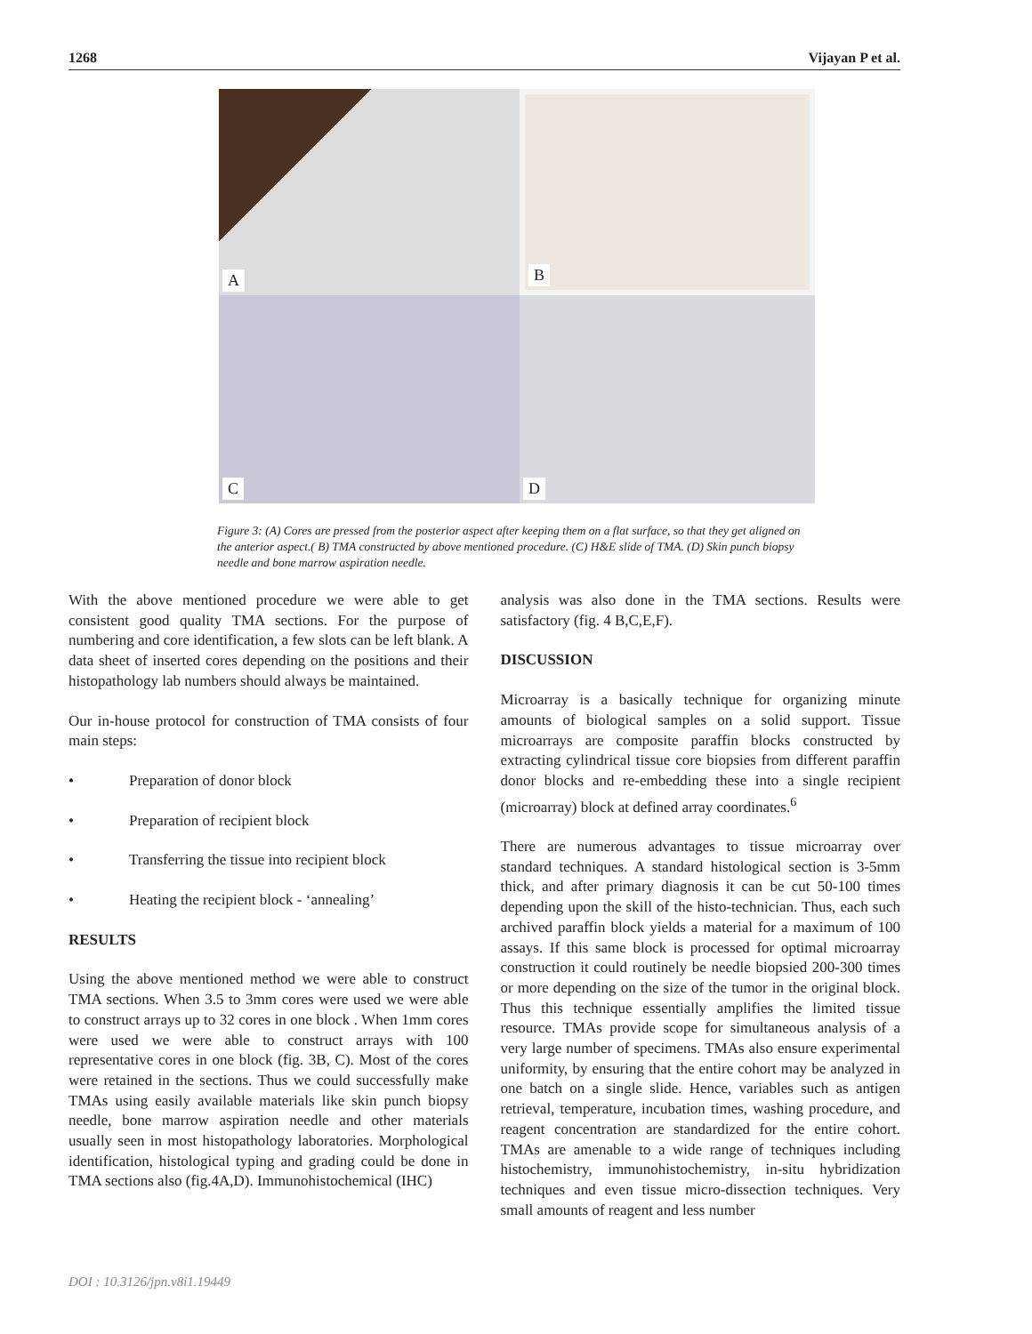1268 Vijayan P et al.
A
B
C
D
Figure 3: (A) Cores are pressed from the posterior aspect after keeping them on a flat surface, so that they get aligned on the anterior aspect.( B) TMA constructed by above mentioned procedure. (C) H&E slide of TMA. (D) Skin punch biopsy needle and bone marrow aspiration needle.
With the above mentioned procedure we were able to get consistent good quality TMA sections. For the purpose of numbering and core identification, a few slots can be left blank. A data sheet of inserted cores depending on the positions and their histopathology lab numbers should always be maintained.
Our in-house protocol for construction of TMA consists of four main steps:
• Preparation of donor block
• Preparation of recipient block
• Transferring the tissue into recipient block
• Heating the recipient block - ‘annealing’
RESULTS
Using the above mentioned method we were able to construct TMA sections. When 3.5 to 3mm cores were used we were able to construct arrays up to 32 cores in one block . When 1mm cores were used we were able to construct arrays with 100 representative cores in one block (fig. 3B, C). Most of the cores were retained in the sections. Thus we could successfully make TMAs using easily available materials like skin punch biopsy needle, bone marrow aspiration needle and other materials usually seen in most histopathology laboratories. Morphological identification, histological typing and grading could be done in TMA sections also (fig.4A,D). Immunohistochemical (IHC)
analysis was also done in the TMA sections. Results were satisfactory (fig. 4 B,C,E,F).
DISCUSSION
Microarray is a basically technique for organizing minute amounts of biological samples on a solid support. Tissue microarrays are composite paraffin blocks constructed by extracting cylindrical tissue core biopsies from different paraffin donor blocks and re-embedding these into a single recipient (microarray) block at defined array coordinates.<sup>6</sup>
There are numerous advantages to tissue microarray over standard techniques. A standard histological section is 3-5mm thick, and after primary diagnosis it can be cut 50-100 times depending upon the skill of the histo-technician. Thus, each such archived paraffin block yields a material for a maximum of 100 assays. If this same block is processed for optimal microarray construction it could routinely be needle biopsied 200-300 times or more depending on the size of the tumor in the original block. Thus this technique essentially amplifies the limited tissue resource. TMAs provide scope for simultaneous analysis of a very large number of specimens. TMAs also ensure experimental uniformity, by ensuring that the entire cohort may be analyzed in one batch on a single slide. Hence, variables such as antigen retrieval, temperature, incubation times, washing procedure, and reagent concentration are standardized for the entire cohort. TMAs are amenable to a wide range of techniques including histochemistry, immunohistochemistry, in-situ hybridization techniques and even tissue micro-dissection techniques. Very small amounts of reagent and less number
DOI : 10.3126/jpn.v8i1.19449